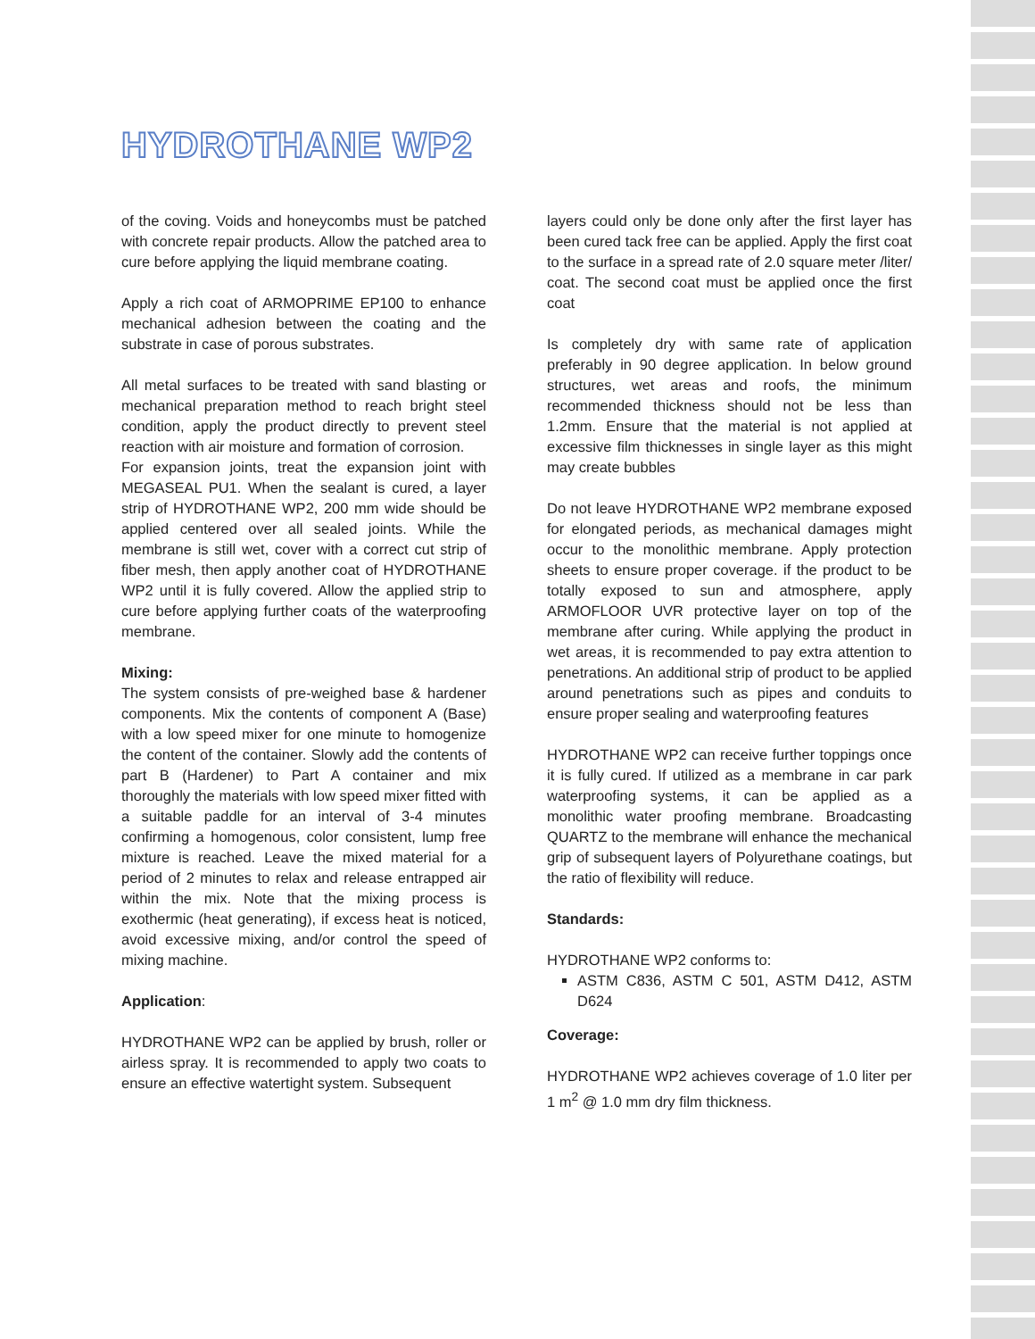HYDROTHANE WP2
of the coving. Voids and honeycombs must be patched with concrete repair products. Allow the patched area to cure before applying the liquid membrane coating.
Apply a rich coat of ARMOPRIME EP100 to enhance mechanical adhesion between the coating and the substrate in case of porous substrates.
All metal surfaces to be treated with sand blasting or mechanical preparation method to reach bright steel condition, apply the product directly to prevent steel reaction with air moisture and formation of corrosion.
For expansion joints, treat the expansion joint with MEGASEAL PU1. When the sealant is cured, a layer strip of HYDROTHANE WP2, 200 mm wide should be applied centered over all sealed joints. While the membrane is still wet, cover with a correct cut strip of fiber mesh, then apply another coat of HYDROTHANE WP2 until it is fully covered. Allow the applied strip to cure before applying further coats of the waterproofing membrane.
Mixing:
The system consists of pre-weighed base & hardener components. Mix the contents of component A (Base) with a low speed mixer for one minute to homogenize the content of the container. Slowly add the contents of part B (Hardener) to Part A container and mix thoroughly the materials with low speed mixer fitted with a suitable paddle for an interval of 3-4 minutes confirming a homogenous, color consistent, lump free mixture is reached. Leave the mixed material for a period of 2 minutes to relax and release entrapped air within the mix. Note that the mixing process is exothermic (heat generating), if excess heat is noticed, avoid excessive mixing, and/or control the speed of mixing machine.
Application:
HYDROTHANE WP2 can be applied by brush, roller or airless spray. It is recommended to apply two coats to ensure an effective watertight system. Subsequent
layers could only be done only after the first layer has been cured tack free can be applied. Apply the first coat to the surface in a spread rate of 2.0 square meter /liter/ coat. The second coat must be applied once the first coat
Is completely dry with same rate of application preferably in 90 degree application. In below ground structures, wet areas and roofs, the minimum recommended thickness should not be less than 1.2mm. Ensure that the material is not applied at excessive film thicknesses in single layer as this might may create bubbles
Do not leave HYDROTHANE WP2 membrane exposed for elongated periods, as mechanical damages might occur to the monolithic membrane. Apply protection sheets to ensure proper coverage. if the product to be totally exposed to sun and atmosphere, apply ARMOFLOOR UVR protective layer on top of the membrane after curing. While applying the product in wet areas, it is recommended to pay extra attention to penetrations. An additional strip of product to be applied around penetrations such as pipes and conduits to ensure proper sealing and waterproofing features
HYDROTHANE WP2 can receive further toppings once it is fully cured. If utilized as a membrane in car park waterproofing systems, it can be applied as a monolithic water proofing membrane. Broadcasting QUARTZ to the membrane will enhance the mechanical grip of subsequent layers of Polyurethane coatings, but the ratio of flexibility will reduce.
Standards:
HYDROTHANE WP2 conforms to:
ASTM C836, ASTM C 501, ASTM D412, ASTM D624
Coverage:
HYDROTHANE WP2 achieves coverage of 1.0 liter per 1 m<sup>2</sup> @ 1.0 mm dry film thickness.